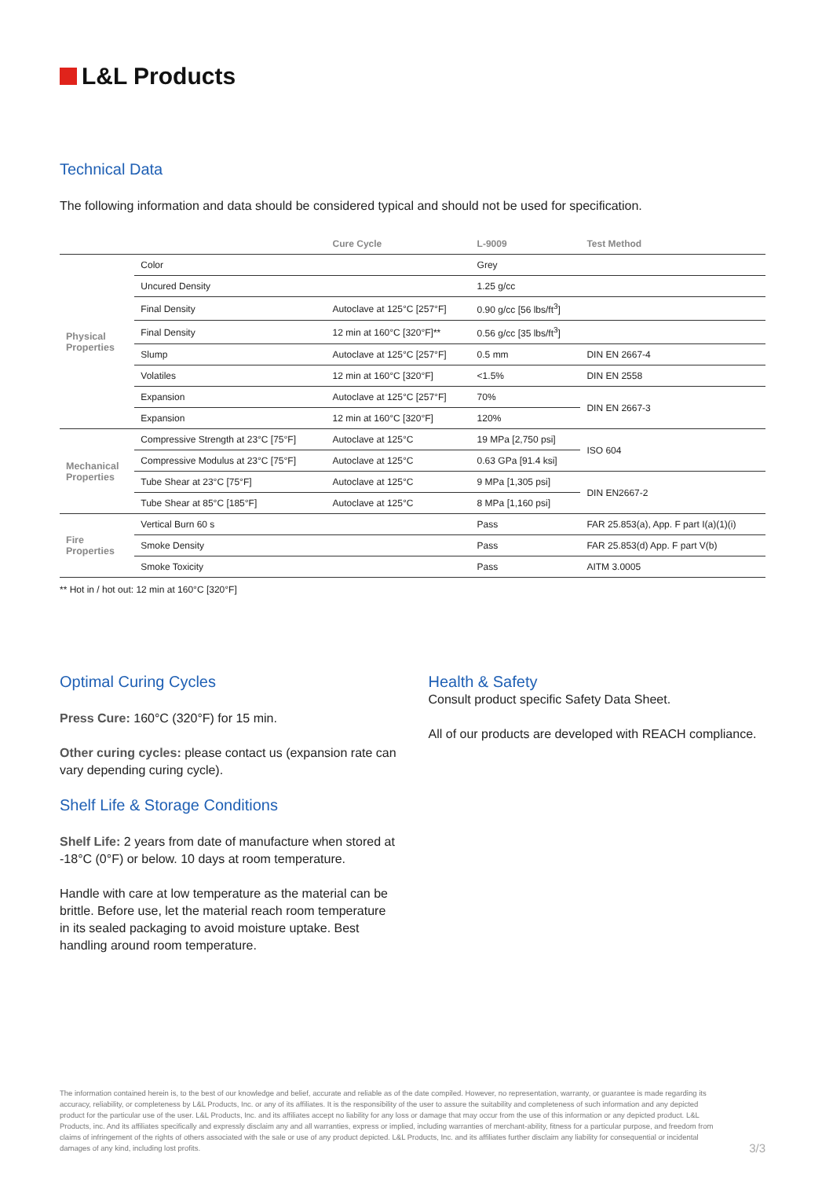L&L Products
Technical Data
The following information and data should be considered typical and should not be used for specification.
| | | Cure Cycle | L-9009 | Test Method |
| --- | --- | --- | --- | --- |
| Physical Properties | Color | | Grey | |
| | Uncured Density | | 1.25 g/cc | |
| | Final Density | Autoclave at 125°C [257°F] | 0.90 g/cc [56 lbs/ft<sup>3</sup>] | |
| | Final Density | 12 min at 160°C [320°F]** | 0.56 g/cc [35 lbs/ft<sup>3</sup>] | |
| | Slump | Autoclave at 125°C [257°F] | 0.5 mm | DIN EN 2667-4 |
| | Volatiles | 12 min at 160°C [320°F] | <1.5% | DIN EN 2558 |
| | Expansion | Autoclave at 125°C [257°F] | 70% | DIN EN 2667-3 |
| | Expansion | 12 min at 160°C [320°F] | 120% | |
| Mechanical Properties | Compressive Strength at 23°C [75°F] | Autoclave at 125°C | 19 MPa [2,750 psi] | ISO 604 |
| | Compressive Modulus at 23°C [75°F] | Autoclave at 125°C | 0.63 GPa [91.4 ksi] | |
| | Tube Shear at 23°C [75°F] | Autoclave at 125°C | 9 MPa [1,305 psi] | DIN EN2667-2 |
| | Tube Shear at 85°C [185°F] | Autoclave at 125°C | 8 MPa [1,160 psi] | |
| Fire Properties | Vertical Burn 60 s | | Pass | FAR 25.853(a), App. F part I(a)(1)(i) |
| | Smoke Density | | Pass | FAR 25.853(d) App. F part V(b) |
| | Smoke Toxicity | | Pass | AITM 3.0005 |
** Hot in / hot out: 12 min at 160°C [320°F]
Optimal Curing Cycles
Press Cure: 160°C (320°F) for 15 min.
Other curing cycles: please contact us (expansion rate can vary depending curing cycle).
Shelf Life & Storage Conditions
Shelf Life: 2 years from date of manufacture when stored at -18°C (0°F) or below. 10 days at room temperature.
Handle with care at low temperature as the material can be brittle. Before use, let the material reach room temperature in its sealed packaging to avoid moisture uptake. Best handling around room temperature.
Health & Safety
Consult product specific Safety Data Sheet.
All of our products are developed with REACH compliance.
The information contained herein is, to the best of our knowledge and belief, accurate and reliable as of the date compiled. However, no representation, warranty, or guarantee is made regarding its accuracy, reliability, or completeness by L&L Products, Inc. or any of its affiliates. It is the responsibility of the user to assure the suitability and completeness of such information and any depicted product for the particular use of the user. L&L Products, Inc. and its affiliates accept no liability for any loss or damage that may occur from the use of this information or any depicted product. L&L Products, inc. And its affiliates specifically and expressly disclaim any and all warranties, express or implied, including warranties of merchant-ability, fitness for a particular purpose, and freedom from claims of infringement of the rights of others associated with the sale or use of any product depicted. L&L Products, Inc. and its affiliates further disclaim any liability for consequential or incidental damages of any kind, including lost profits.
3/3